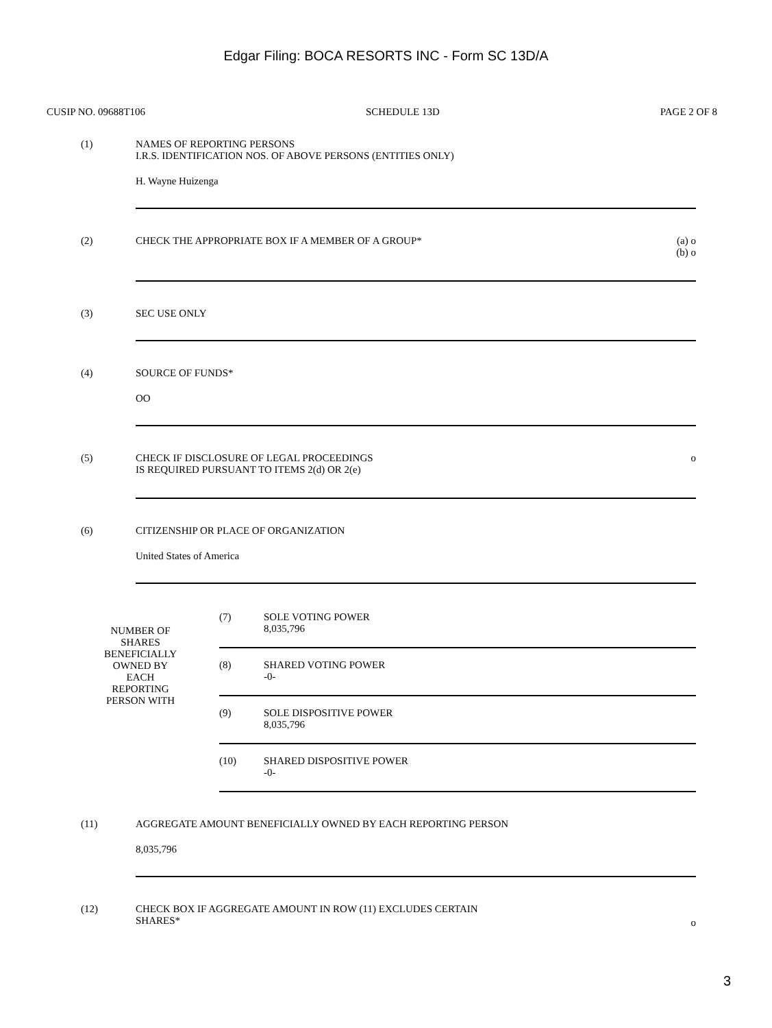Edgar Filing: BOCA RESORTS INC - Form SC 13D/A
CUSIP NO. 09688T106 SCHEDULE 13D PAGE 2 OF 8
(1) NAMES OF REPORTING PERSONS
I.R.S. IDENTIFICATION NOS. OF ABOVE PERSONS (ENTITIES ONLY)
H. Wayne Huizenga
(2) CHECK THE APPROPRIATE BOX IF A MEMBER OF A GROUP*
(a) o
(b) o
(3) SEC USE ONLY
(4) SOURCE OF FUNDS*
OO
(5) CHECK IF DISCLOSURE OF LEGAL PROCEEDINGS
IS REQUIRED PURSUANT TO ITEMS 2(d) OR 2(e)
o
(6) CITIZENSHIP OR PLACE OF ORGANIZATION
United States of America
| NUMBER OF SHARES BENEFICIALLY OWNED BY EACH REPORTING PERSON WITH | (7) | SOLE VOTING POWER 8,035,796 |
| | (8) | SHARED VOTING POWER -0- |
| | (9) | SOLE DISPOSITIVE POWER 8,035,796 |
| | (10) | SHARED DISPOSITIVE POWER -0- |
(11) AGGREGATE AMOUNT BENEFICIALLY OWNED BY EACH REPORTING PERSON
8,035,796
(12) CHECK BOX IF AGGREGATE AMOUNT IN ROW (11) EXCLUDES CERTAIN
SHARES*
o
3